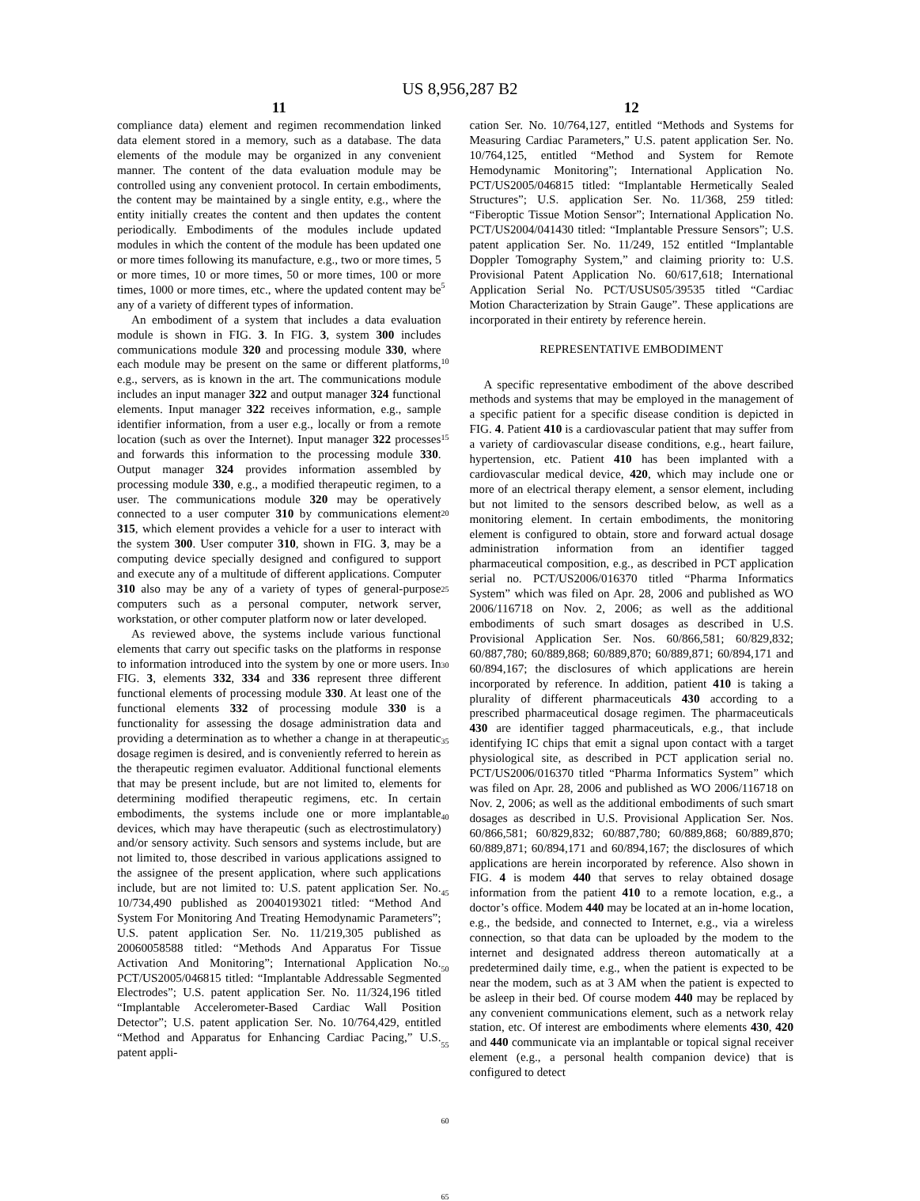US 8,956,287 B2
11
compliance data) element and regimen recommendation linked data element stored in a memory, such as a database. The data elements of the module may be organized in any convenient manner. The content of the data evaluation module may be controlled using any convenient protocol. In certain embodiments, the content may be maintained by a single entity, e.g., where the entity initially creates the content and then updates the content periodically. Embodiments of the modules include updated modules in which the content of the module has been updated one or more times following its manufacture, e.g., two or more times, 5 or more times, 10 or more times, 50 or more times, 100 or more times, 1000 or more times, etc., where the updated content may be any of a variety of different types of information.
An embodiment of a system that includes a data evaluation module is shown in FIG. 3. In FIG. 3, system 300 includes communications module 320 and processing module 330, where each module may be present on the same or different platforms, e.g., servers, as is known in the art. The communications module includes an input manager 322 and output manager 324 functional elements. Input manager 322 receives information, e.g., sample identifier information, from a user e.g., locally or from a remote location (such as over the Internet). Input manager 322 processes and forwards this information to the processing module 330. Output manager 324 provides information assembled by processing module 330, e.g., a modified therapeutic regimen, to a user. The communications module 320 may be operatively connected to a user computer 310 by communications element 315, which element provides a vehicle for a user to interact with the system 300. User computer 310, shown in FIG. 3, may be a computing device specially designed and configured to support and execute any of a multitude of different applications. Computer 310 also may be any of a variety of types of general-purpose computers such as a personal computer, network server, workstation, or other computer platform now or later developed.
As reviewed above, the systems include various functional elements that carry out specific tasks on the platforms in response to information introduced into the system by one or more users. In FIG. 3, elements 332, 334 and 336 represent three different functional elements of processing module 330. At least one of the functional elements 332 of processing module 330 is a functionality for assessing the dosage administration data and providing a determination as to whether a change in at therapeutic dosage regimen is desired, and is conveniently referred to herein as the therapeutic regimen evaluator. Additional functional elements that may be present include, but are not limited to, elements for determining modified therapeutic regimens, etc. In certain embodiments, the systems include one or more implantable devices, which may have therapeutic (such as electrostimulatory) and/or sensory activity. Such sensors and systems include, but are not limited to, those described in various applications assigned to the assignee of the present application, where such applications include, but are not limited to: U.S. patent application Ser. No. 10/734,490 published as 20040193021 titled: “Method And System For Monitoring And Treating Hemodynamic Parameters”; U.S. patent application Ser. No. 11/219,305 published as 20060058588 titled: “Methods And Apparatus For Tissue Activation And Monitoring”; International Application No. PCT/US2005/046815 titled: “Implantable Addressable Segmented Electrodes”; U.S. patent application Ser. No. 11/324,196 titled “Implantable Accelerometer-Based Cardiac Wall Position Detector”; U.S. patent application Ser. No. 10/764,429, entitled “Method and Apparatus for Enhancing Cardiac Pacing,” U.S. patent appli-
5
10
15
20
25
30
35
40
45
50
55
60
65
12
cation Ser. No. 10/764,127, entitled “Methods and Systems for Measuring Cardiac Parameters,” U.S. patent application Ser. No. 10/764,125, entitled “Method and System for Remote Hemodynamic Monitoring”; International Application No. PCT/US2005/046815 titled: “Implantable Hermetically Sealed Structures”; U.S. application Ser. No. 11/368, 259 titled: “Fiberoptic Tissue Motion Sensor”; International Application No. PCT/US2004/041430 titled: “Implantable Pressure Sensors”; U.S. patent application Ser. No. 11/249, 152 entitled “Implantable Doppler Tomography System,” and claiming priority to: U.S. Provisional Patent Application No. 60/617,618; International Application Serial No. PCT/USUS05/39535 titled “Cardiac Motion Characterization by Strain Gauge”. These applications are incorporated in their entirety by reference herein.
REPRESENTATIVE EMBODIMENT
A specific representative embodiment of the above described methods and systems that may be employed in the management of a specific patient for a specific disease condition is depicted in FIG. 4. Patient 410 is a cardiovascular patient that may suffer from a variety of cardiovascular disease conditions, e.g., heart failure, hypertension, etc. Patient 410 has been implanted with a cardiovascular medical device, 420, which may include one or more of an electrical therapy element, a sensor element, including but not limited to the sensors described below, as well as a monitoring element. In certain embodiments, the monitoring element is configured to obtain, store and forward actual dosage administration information from an identifier tagged pharmaceutical composition, e.g., as described in PCT application serial no. PCT/US2006/016370 titled “Pharma Informatics System” which was filed on Apr. 28, 2006 and published as WO 2006/116718 on Nov. 2, 2006; as well as the additional embodiments of such smart dosages as described in U.S. Provisional Application Ser. Nos. 60/866,581; 60/829,832; 60/887,780; 60/889,868; 60/889,870; 60/889,871; 60/894,171 and 60/894,167; the disclosures of which applications are herein incorporated by reference. In addition, patient 410 is taking a plurality of different pharmaceuticals 430 according to a prescribed pharmaceutical dosage regimen. The pharmaceuticals 430 are identifier tagged pharmaceuticals, e.g., that include identifying IC chips that emit a signal upon contact with a target physiological site, as described in PCT application serial no. PCT/US2006/016370 titled “Pharma Informatics System” which was filed on Apr. 28, 2006 and published as WO 2006/116718 on Nov. 2, 2006; as well as the additional embodiments of such smart dosages as described in U.S. Provisional Application Ser. Nos. 60/866,581; 60/829,832; 60/887,780; 60/889,868; 60/889,870; 60/889,871; 60/894,171 and 60/894,167; the disclosures of which applications are herein incorporated by reference. Also shown in FIG. 4 is modem 440 that serves to relay obtained dosage information from the patient 410 to a remote location, e.g., a doctor’s office. Modem 440 may be located at an in-home location, e.g., the bedside, and connected to Internet, e.g., via a wireless connection, so that data can be uploaded by the modem to the internet and designated address thereon automatically at a predetermined daily time, e.g., when the patient is expected to be near the modem, such as at 3 AM when the patient is expected to be asleep in their bed. Of course modem 440 may be replaced by any convenient communications element, such as a network relay station, etc. Of interest are embodiments where elements 430, 420 and 440 communicate via an implantable or topical signal receiver element (e.g., a personal health companion device) that is configured to detect